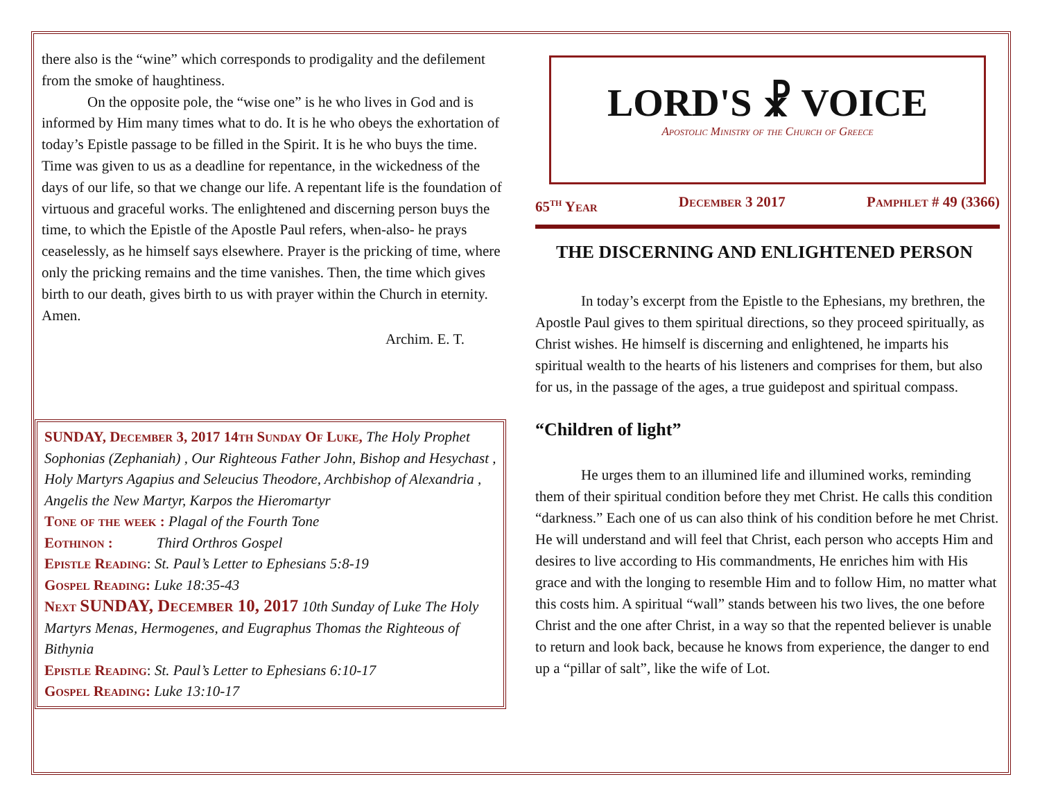there also is the “wine” which corresponds to prodigality and the defilement from the smoke of haughtiness.
On the opposite pole, the “wise one” is he who lives in God and is informed by Him many times what to do. It is he who obeys the exhortation of today’s Epistle passage to be filled in the Spirit. It is he who buys the time. Time was given to us as a deadline for repentance, in the wickedness of the days of our life, so that we change our life. A repentant life is the foundation of virtuous and graceful works. The enlightened and discerning person buys the time, to which the Epistle of the Apostle Paul refers, when-also- he prays ceaselessly, as he himself says elsewhere. Prayer is the pricking of time, where only the pricking remains and the time vanishes. Then, the time which gives birth to our death, gives birth to us with prayer within the Church in eternity. Amen.
Archim. E. T.
SUNDAY, December 3, 2017 14th Sunday Of Luke, The Holy Prophet Sophonias (Zephaniah) , Our Righteous Father John, Bishop and Hesychast , Holy Martyrs Agapius and Seleucius Theodore, Archbishop of Alexandria , Angelis the New Martyr, Karpos the Hieromartyr
Tone of the week : Plagal of the Fourth Tone
Eothinon : Third Orthros Gospel
Epistle Reading: St. Paul’s Letter to Ephesians 5:8-19
Gospel Reading: Luke 18:35-43
Next SUNDAY, December 10, 2017 10th Sunday of Luke The Holy Martyrs Menas, Hermogenes, and Eugraphus Thomas the Righteous of Bithynia
Epistle Reading: St. Paul’s Letter to Ephesians 6:10-17
Gospel Reading: Luke 13:10-17
LORD'S ☧ VOICE
Apostolic Ministry of the Church of Greece
65<sup>th</sup> Year December 3 2017 Pamphlet # 49 (3366)
THE DISCERNING AND ENLIGHTENED PERSON
In today’s excerpt from the Epistle to the Ephesians, my brethren, the Apostle Paul gives to them spiritual directions, so they proceed spiritually, as Christ wishes. He himself is discerning and enlightened, he imparts his spiritual wealth to the hearts of his listeners and comprises for them, but also for us, in the passage of the ages, a true guidepost and spiritual compass.
“Children of light”
He urges them to an illumined life and illumined works, reminding them of their spiritual condition before they met Christ. He calls this condition “darkness.” Each one of us can also think of his condition before he met Christ. He will understand and will feel that Christ, each person who accepts Him and desires to live according to His commandments, He enriches him with His grace and with the longing to resemble Him and to follow Him, no matter what this costs him. A spiritual “wall” stands between his two lives, the one before Christ and the one after Christ, in a way so that the repented believer is unable to return and look back, because he knows from experience, the danger to end up a “pillar of salt”, like the wife of Lot.